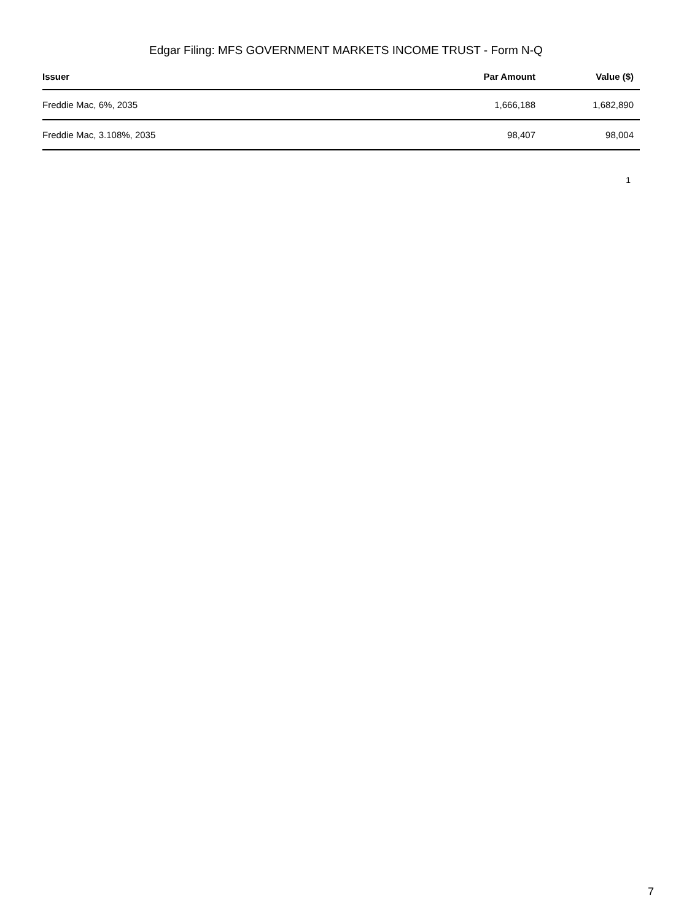Edgar Filing: MFS GOVERNMENT MARKETS INCOME TRUST - Form N-Q
| Issuer | Par Amount | Value ($) |
| --- | --- | --- |
| Freddie Mac, 6%, 2035 | 1,666,188 | 1,682,890 |
| Freddie Mac, 3.108%, 2035 | 98,407 | 98,004 |
1
7